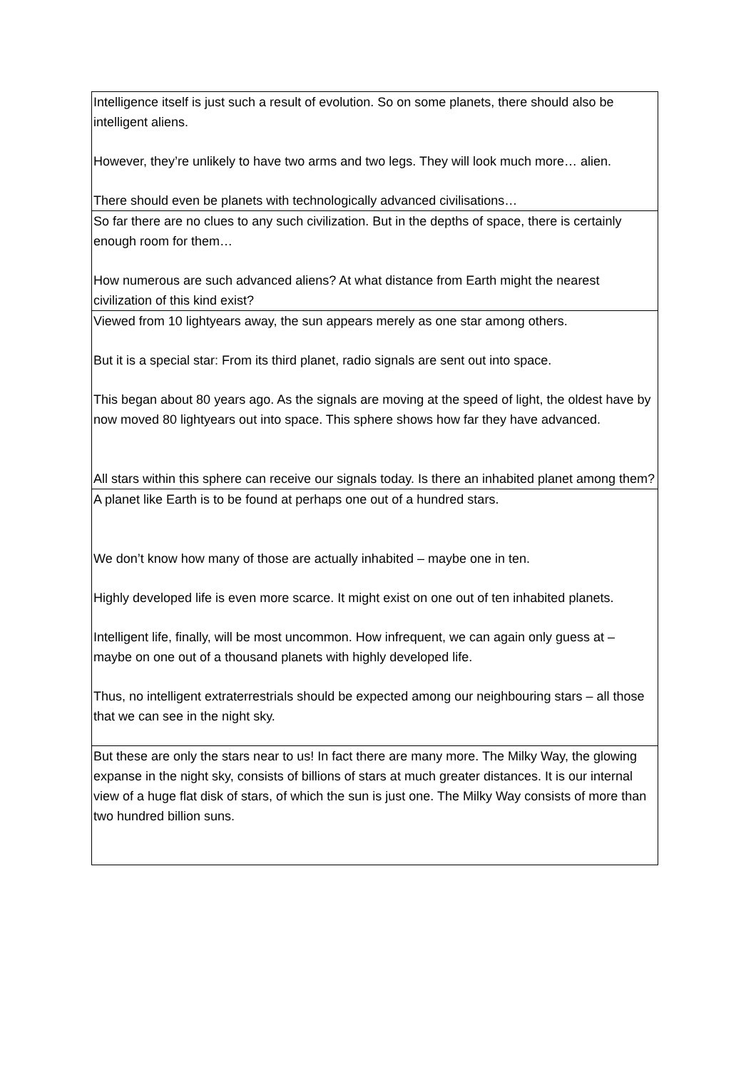| Intelligence itself is just such a result of evolution. So on some planets, there should also be intelligent aliens. However, they’re unlikely to have two arms and two legs. They will look much more… alien. There should even be planets with technologically advanced civilisations… |
| So far there are no clues to any such civilization. But in the depths of space, there is certainly enough room for them… How numerous are such advanced aliens? At what distance from Earth might the nearest civilization of this kind exist? |
| Viewed from 10 lightyears away, the sun appears merely as one star among others. But it is a special star: From its third planet, radio signals are sent out into space. This began about 80 years ago. As the signals are moving at the speed of light, the oldest have by now moved 80 lightyears out into space. This sphere shows how far they have advanced. All stars within this sphere can receive our signals today. Is there an inhabited planet among them? |
| A planet like Earth is to be found at perhaps one out of a hundred stars. We don’t know how many of those are actually inhabited – maybe one in ten. Highly developed life is even more scarce. It might exist on one out of ten inhabited planets. Intelligent life, finally, will be most uncommon. How infrequent, we can again only guess at – maybe on one out of a thousand planets with highly developed life. Thus, no intelligent extraterrestrials should be expected among our neighbouring stars – all those that we can see in the night sky. |
| But these are only the stars near to us! In fact there are many more. The Milky Way, the glowing expanse in the night sky, consists of billions of stars at much greater distances. It is our internal view of a huge flat disk of stars, of which the sun is just one. The Milky Way consists of more than two hundred billion suns. |